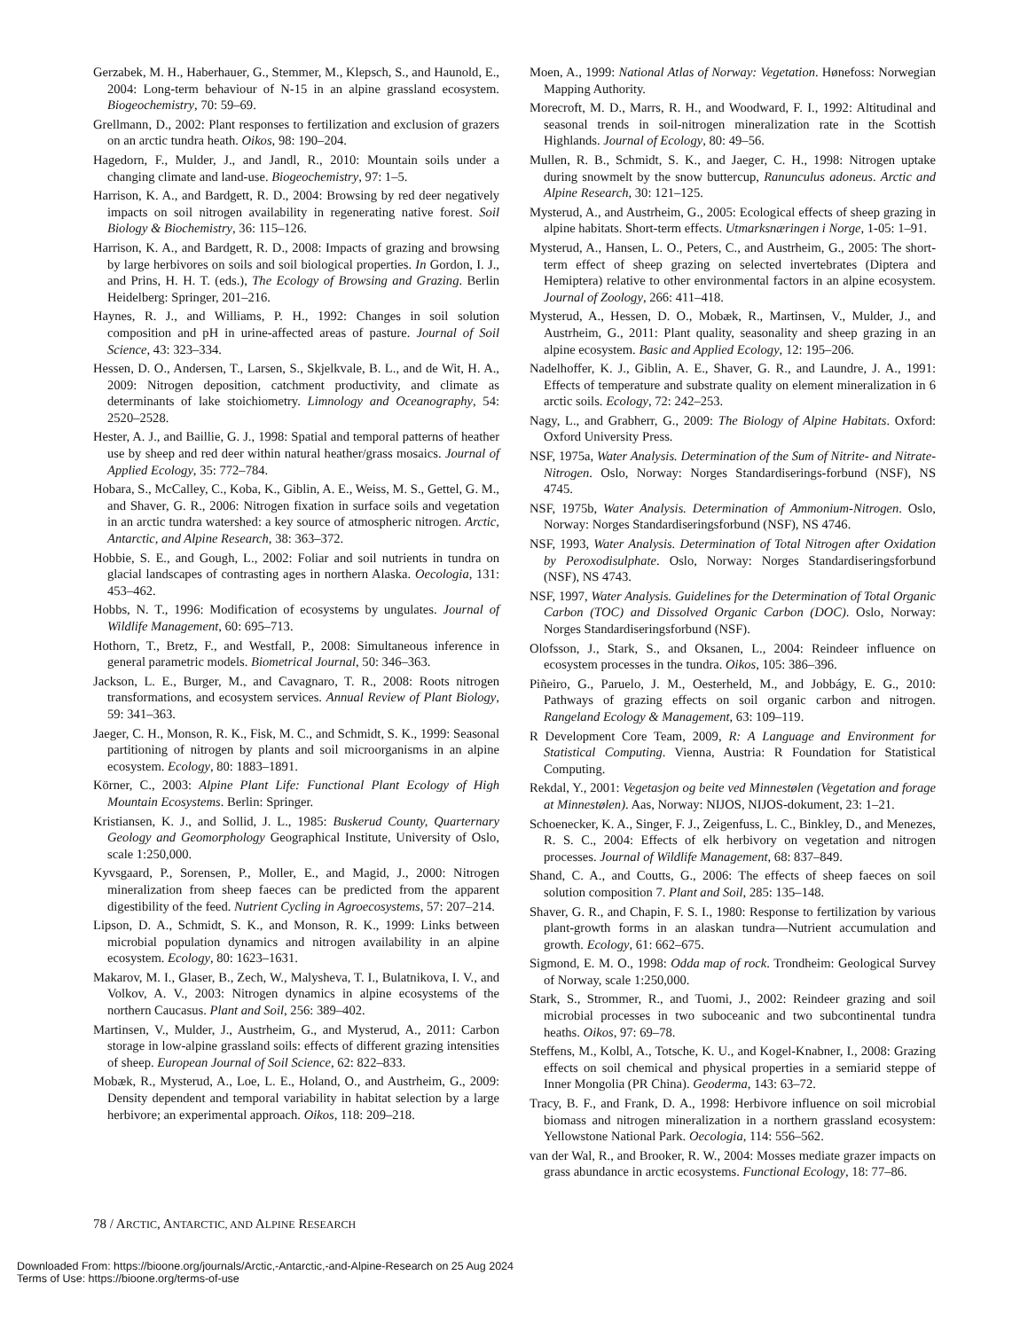Gerzabek, M. H., Haberhauer, G., Stemmer, M., Klepsch, S., and Haunold, E., 2004: Long-term behaviour of N-15 in an alpine grassland ecosystem. Biogeochemistry, 70: 59–69.
Grellmann, D., 2002: Plant responses to fertilization and exclusion of grazers on an arctic tundra heath. Oikos, 98: 190–204.
Hagedorn, F., Mulder, J., and Jandl, R., 2010: Mountain soils under a changing climate and land-use. Biogeochemistry, 97: 1–5.
Harrison, K. A., and Bardgett, R. D., 2004: Browsing by red deer negatively impacts on soil nitrogen availability in regenerating native forest. Soil Biology & Biochemistry, 36: 115–126.
Harrison, K. A., and Bardgett, R. D., 2008: Impacts of grazing and browsing by large herbivores on soils and soil biological properties. In Gordon, I. J., and Prins, H. H. T. (eds.), The Ecology of Browsing and Grazing. Berlin Heidelberg: Springer, 201–216.
Haynes, R. J., and Williams, P. H., 1992: Changes in soil solution composition and pH in urine-affected areas of pasture. Journal of Soil Science, 43: 323–334.
Hessen, D. O., Andersen, T., Larsen, S., Skjelkvale, B. L., and de Wit, H. A., 2009: Nitrogen deposition, catchment productivity, and climate as determinants of lake stoichiometry. Limnology and Oceanography, 54: 2520–2528.
Hester, A. J., and Baillie, G. J., 1998: Spatial and temporal patterns of heather use by sheep and red deer within natural heather/grass mosaics. Journal of Applied Ecology, 35: 772–784.
Hobara, S., McCalley, C., Koba, K., Giblin, A. E., Weiss, M. S., Gettel, G. M., and Shaver, G. R., 2006: Nitrogen fixation in surface soils and vegetation in an arctic tundra watershed: a key source of atmospheric nitrogen. Arctic, Antarctic, and Alpine Research, 38: 363–372.
Hobbie, S. E., and Gough, L., 2002: Foliar and soil nutrients in tundra on glacial landscapes of contrasting ages in northern Alaska. Oecologia, 131: 453–462.
Hobbs, N. T., 1996: Modification of ecosystems by ungulates. Journal of Wildlife Management, 60: 695–713.
Hothorn, T., Bretz, F., and Westfall, P., 2008: Simultaneous inference in general parametric models. Biometrical Journal, 50: 346–363.
Jackson, L. E., Burger, M., and Cavagnaro, T. R., 2008: Roots nitrogen transformations, and ecosystem services. Annual Review of Plant Biology, 59: 341–363.
Jaeger, C. H., Monson, R. K., Fisk, M. C., and Schmidt, S. K., 1999: Seasonal partitioning of nitrogen by plants and soil microorganisms in an alpine ecosystem. Ecology, 80: 1883–1891.
Körner, C., 2003: Alpine Plant Life: Functional Plant Ecology of High Mountain Ecosystems. Berlin: Springer.
Kristiansen, K. J., and Sollid, J. L., 1985: Buskerud County, Quarternary Geology and Geomorphology Geographical Institute, University of Oslo, scale 1:250,000.
Kyvsgaard, P., Sorensen, P., Moller, E., and Magid, J., 2000: Nitrogen mineralization from sheep faeces can be predicted from the apparent digestibility of the feed. Nutrient Cycling in Agroecosystems, 57: 207–214.
Lipson, D. A., Schmidt, S. K., and Monson, R. K., 1999: Links between microbial population dynamics and nitrogen availability in an alpine ecosystem. Ecology, 80: 1623–1631.
Makarov, M. I., Glaser, B., Zech, W., Malysheva, T. I., Bulatnikova, I. V., and Volkov, A. V., 2003: Nitrogen dynamics in alpine ecosystems of the northern Caucasus. Plant and Soil, 256: 389–402.
Martinsen, V., Mulder, J., Austrheim, G., and Mysterud, A., 2011: Carbon storage in low-alpine grassland soils: effects of different grazing intensities of sheep. European Journal of Soil Science, 62: 822–833.
Mobæk, R., Mysterud, A., Loe, L. E., Holand, O., and Austrheim, G., 2009: Density dependent and temporal variability in habitat selection by a large herbivore; an experimental approach. Oikos, 118: 209–218.
Moen, A., 1999: National Atlas of Norway: Vegetation. Hønefoss: Norwegian Mapping Authority.
Morecroft, M. D., Marrs, R. H., and Woodward, F. I., 1992: Altitudinal and seasonal trends in soil-nitrogen mineralization rate in the Scottish Highlands. Journal of Ecology, 80: 49–56.
Mullen, R. B., Schmidt, S. K., and Jaeger, C. H., 1998: Nitrogen uptake during snowmelt by the snow buttercup, Ranunculus adoneus. Arctic and Alpine Research, 30: 121–125.
Mysterud, A., and Austrheim, G., 2005: Ecological effects of sheep grazing in alpine habitats. Short-term effects. Utmarksnæringen i Norge, 1-05: 1–91.
Mysterud, A., Hansen, L. O., Peters, C., and Austrheim, G., 2005: The short-term effect of sheep grazing on selected invertebrates (Diptera and Hemiptera) relative to other environmental factors in an alpine ecosystem. Journal of Zoology, 266: 411–418.
Mysterud, A., Hessen, D. O., Mobæk, R., Martinsen, V., Mulder, J., and Austrheim, G., 2011: Plant quality, seasonality and sheep grazing in an alpine ecosystem. Basic and Applied Ecology, 12: 195–206.
Nadelhoffer, K. J., Giblin, A. E., Shaver, G. R., and Laundre, J. A., 1991: Effects of temperature and substrate quality on element mineralization in 6 arctic soils. Ecology, 72: 242–253.
Nagy, L., and Grabherr, G., 2009: The Biology of Alpine Habitats. Oxford: Oxford University Press.
NSF, 1975a, Water Analysis. Determination of the Sum of Nitrite- and Nitrate-Nitrogen. Oslo, Norway: Norges Standardiserings-forbund (NSF), NS 4745.
NSF, 1975b, Water Analysis. Determination of Ammonium-Nitrogen. Oslo, Norway: Norges Standardiseringsforbund (NSF), NS 4746.
NSF, 1993, Water Analysis. Determination of Total Nitrogen after Oxidation by Peroxodisulphate. Oslo, Norway: Norges Standardiseringsforbund (NSF), NS 4743.
NSF, 1997, Water Analysis. Guidelines for the Determination of Total Organic Carbon (TOC) and Dissolved Organic Carbon (DOC). Oslo, Norway: Norges Standardiseringsforbund (NSF).
Olofsson, J., Stark, S., and Oksanen, L., 2004: Reindeer influence on ecosystem processes in the tundra. Oikos, 105: 386–396.
Piñeiro, G., Paruelo, J. M., Oesterheld, M., and Jobbágy, E. G., 2010: Pathways of grazing effects on soil organic carbon and nitrogen. Rangeland Ecology & Management, 63: 109–119.
R Development Core Team, 2009, R: A Language and Environment for Statistical Computing. Vienna, Austria: R Foundation for Statistical Computing.
Rekdal, Y., 2001: Vegetasjon og beite ved Minnestølen (Vegetation and forage at Minnestølen). Aas, Norway: NIJOS, NIJOS-dokument, 23: 1–21.
Schoenecker, K. A., Singer, F. J., Zeigenfuss, L. C., Binkley, D., and Menezes, R. S. C., 2004: Effects of elk herbivory on vegetation and nitrogen processes. Journal of Wildlife Management, 68: 837–849.
Shand, C. A., and Coutts, G., 2006: The effects of sheep faeces on soil solution composition 7. Plant and Soil, 285: 135–148.
Shaver, G. R., and Chapin, F. S. I., 1980: Response to fertilization by various plant-growth forms in an alaskan tundra—Nutrient accumulation and growth. Ecology, 61: 662–675.
Sigmond, E. M. O., 1998: Odda map of rock. Trondheim: Geological Survey of Norway, scale 1:250,000.
Stark, S., Strommer, R., and Tuomi, J., 2002: Reindeer grazing and soil microbial processes in two suboceanic and two subcontinental tundra heaths. Oikos, 97: 69–78.
Steffens, M., Kolbl, A., Totsche, K. U., and Kogel-Knabner, I., 2008: Grazing effects on soil chemical and physical properties in a semiarid steppe of Inner Mongolia (PR China). Geoderma, 143: 63–72.
Tracy, B. F., and Frank, D. A., 1998: Herbivore influence on soil microbial biomass and nitrogen mineralization in a northern grassland ecosystem: Yellowstone National Park. Oecologia, 114: 556–562.
van der Wal, R., and Brooker, R. W., 2004: Mosses mediate grazer impacts on grass abundance in arctic ecosystems. Functional Ecology, 18: 77–86.
78 / ARCTIC, ANTARCTIC, AND ALPINE RESEARCH
Downloaded From: https://bioone.org/journals/Arctic,-Antarctic,-and-Alpine-Research on 25 Aug 2024
Terms of Use: https://bioone.org/terms-of-use